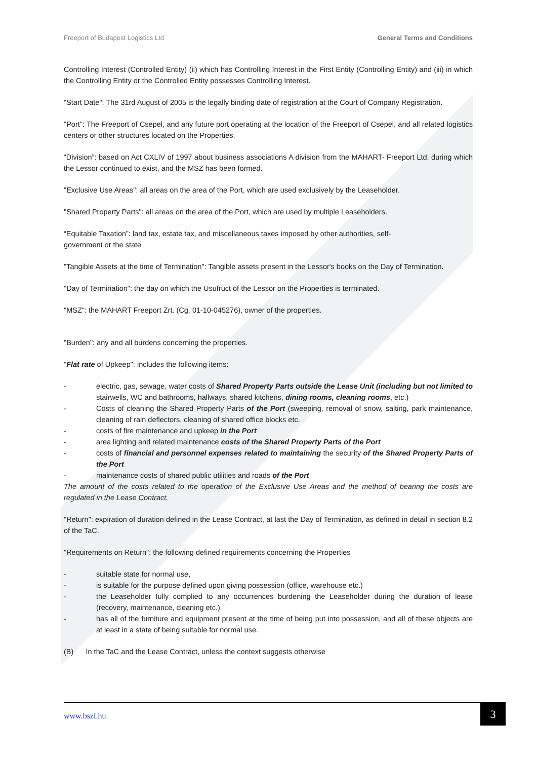Freeport of Budapest Logistics Ltd General Terms and Conditions
Controlling Interest (Controlled Entity) (ii) which has Controlling Interest in the First Entity (Controlling Entity) and (iii) in which the Controlling Entity or the Controlled Entity possesses Controlling Interest.
"Start Date": The 31rd August of 2005 is the legally binding date of registration at the Court of Company Registration.
"Port": The Freeport of Csepel, and any future port operating at the location of the Freeport of Csepel, and all related logistics centers or other structures located on the Properties.
“Division”: based on Act CXLIV of 1997 about business associations A division from the MAHART- Freeport Ltd, during which the Lessor continued to exist, and the MSZ has been formed.
"Exclusive Use Areas": all areas on the area of the Port, which are used exclusively by the Leaseholder.
"Shared Property Parts": all areas on the area of the Port, which are used by multiple Leaseholders.
“Equitable Taxation”: land tax, estate tax, and miscellaneous taxes imposed by other authorities, self-
government or the state
"Tangible Assets at the time of Termination": Tangible assets present in the Lessor's books on the Day of Termination.
"Day of Termination": the day on which the Usufruct of the Lessor on the Properties is terminated.
"MSZ": the MAHART Freeport Zrt. (Cg. 01-10-045276), owner of the properties.
"Burden": any and all burdens concerning the properties.
"Flat rate of Upkeep": includes the following items:
- electric, gas, sewage, water costs of Shared Property Parts outside the Lease Unit (including but not limited to stairwells, WC and bathrooms, hallways, shared kitchens, dining rooms, cleaning rooms, etc.)
- Costs of cleaning the Shared Property Parts of the Port (sweeping, removal of snow, salting, park maintenance, cleaning of rain deflectors, cleaning of shared office blocks etc.
- costs of fire maintenance and upkeep in the Port
- area lighting and related maintenance costs of the Shared Property Parts of the Port
- costs of financial and personnel expenses related to maintaining the security of the Shared Property Parts of the Port
- maintenance costs of shared public utilities and roads of the Port
The amount of the costs related to the operation of the Exclusive Use Areas and the method of bearing the costs are regulated in the Lease Contract.
"Return": expiration of duration defined in the Lease Contract, at last the Day of Termination, as defined in detail in section 8.2 of the TaC.
"Requirements on Return": the following defined requirements concerning the Properties
- suitable state for normal use,
- is suitable for the purpose defined upon giving possession (office, warehouse etc.)
- the Leaseholder fully complied to any occurrences burdening the Leaseholder during the duration of lease (recovery, maintenance, cleaning etc.)
- has all of the furniture and equipment present at the time of being put into possession, and all of these objects are at least in a state of being suitable for normal use.
(B) In the TaC and the Lease Contract, unless the context suggests otherwise
www.bszl.hu
3